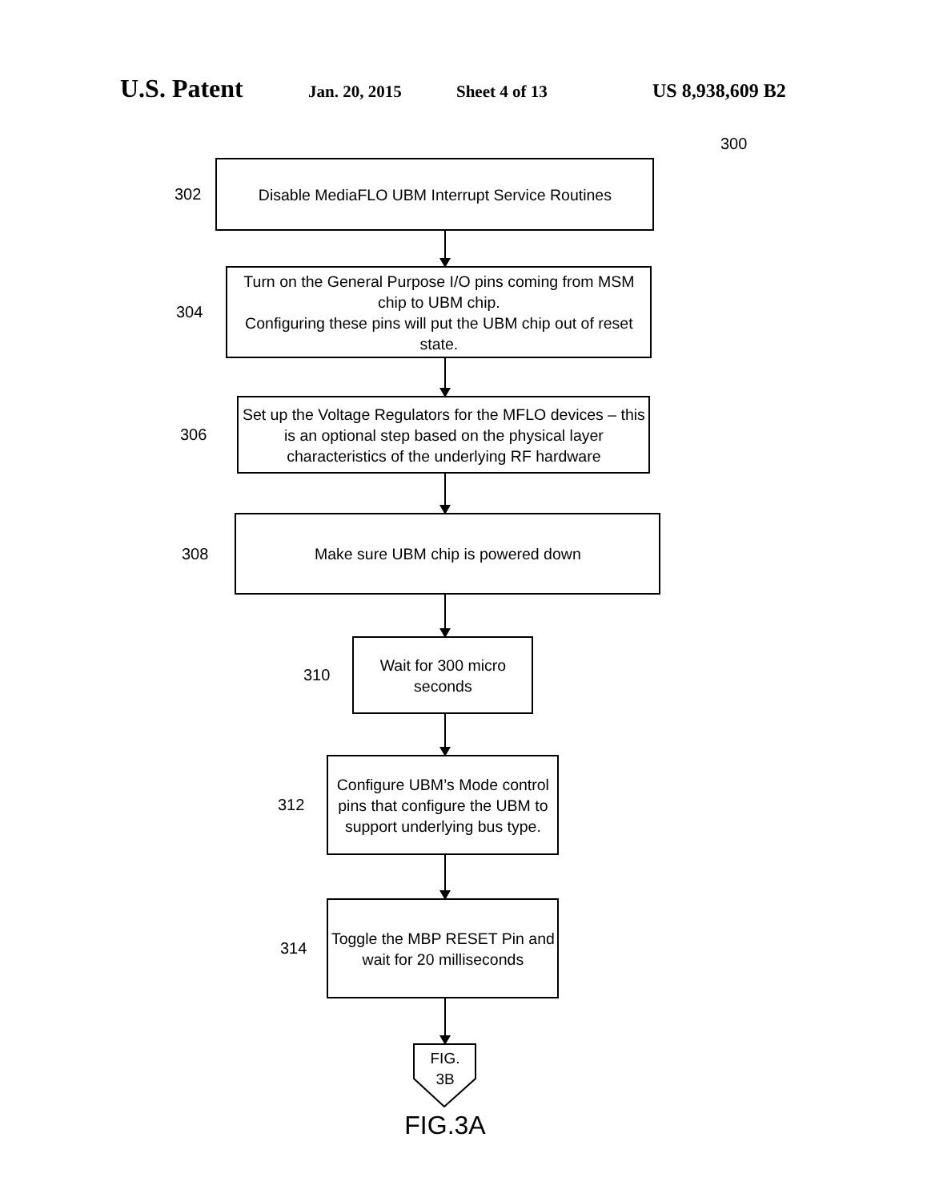U.S. Patent Jan. 20, 2015 Sheet 4 of 13 US 8,938,609 B2
300
302
Disable MediaFLO UBM Interrupt Service Routines
304
Turn on the General Purpose I/O pins coming from MSM chip to UBM chip.
Configuring these pins will put the UBM chip out of reset state.
306
Set up the Voltage Regulators for the MFLO devices – this is an optional step based on the physical layer characteristics of the underlying RF hardware
308
Make sure UBM chip is powered down
310
Wait for 300 micro seconds
312
Configure UBM’s Mode control pins that configure the UBM to support underlying bus type.
314
Toggle the MBP RESET Pin and wait for 20 milliseconds
FIG.
3B
FIG.3A